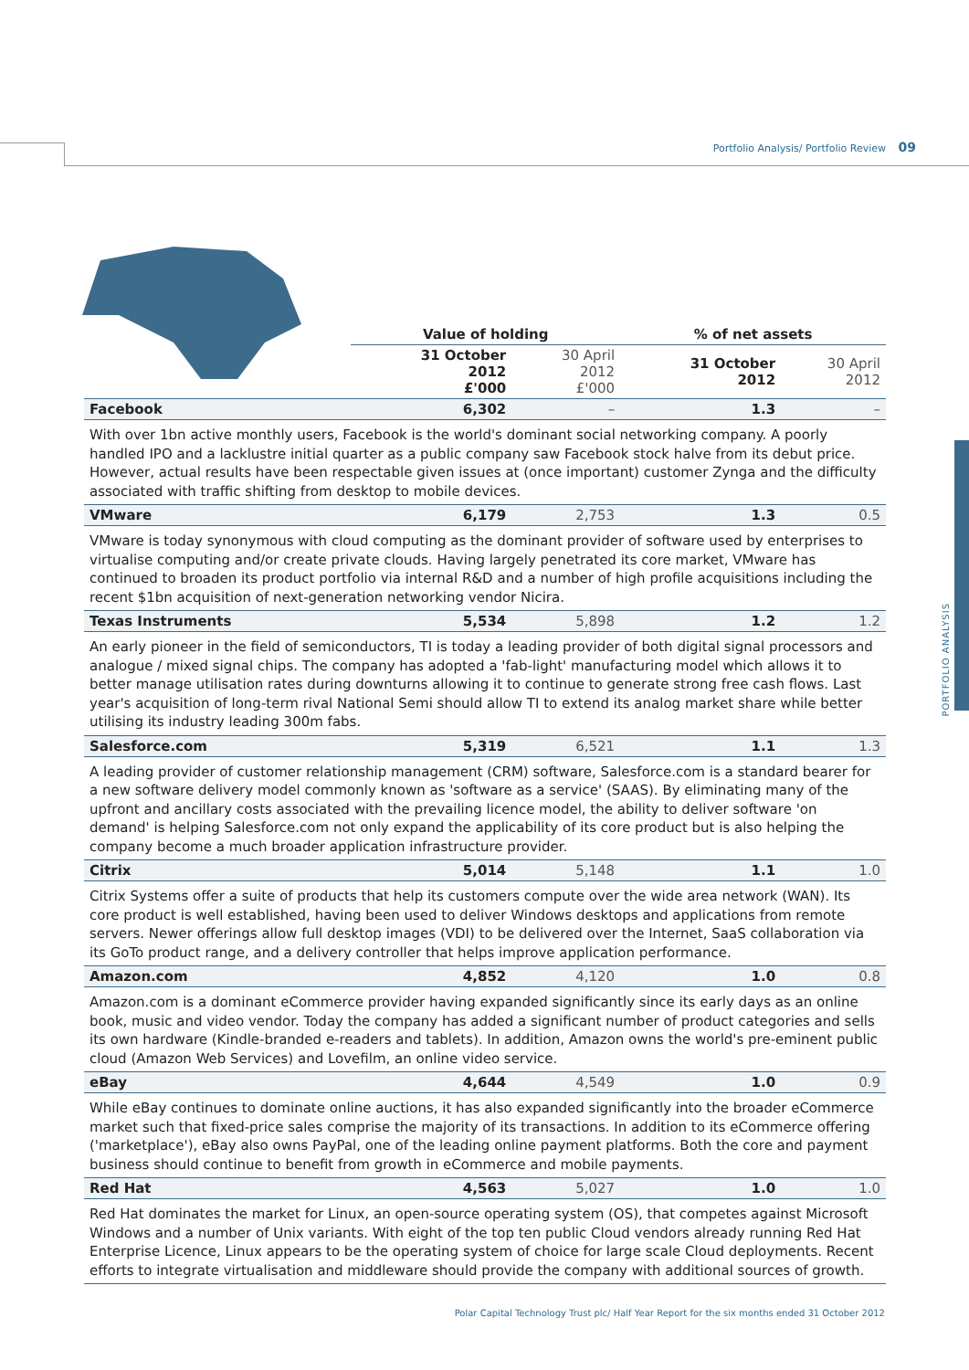Portfolio Analysis/ Portfolio Review 09
PORTFOLIO ANALYSIS
| | Value of holding | | % of net assets | |
| --- | --- | --- | --- | --- |
| | 31 October 2012 £'000 | 30 April 2012 £'000 | 31 October 2012 | 30 April 2012 |
| Facebook | 6,302 | – | 1.3 | – |
| With over 1bn active monthly users, Facebook is the world's dominant social networking company. A poorly handled IPO and a lacklustre initial quarter as a public company saw Facebook stock halve from its debut price. However, actual results have been respectable given issues at (once important) customer Zynga and the difficulty associated with traffic shifting from desktop to mobile devices. | | | | |
| VMware | 6,179 | 2,753 | 1.3 | 0.5 |
| VMware is today synonymous with cloud computing as the dominant provider of software used by enterprises to virtualise computing and/or create private clouds. Having largely penetrated its core market, VMware has continued to broaden its product portfolio via internal R&D and a number of high profile acquisitions including the recent $1bn acquisition of next-generation networking vendor Nicira. | | | | |
| Texas Instruments | 5,534 | 5,898 | 1.2 | 1.2 |
| An early pioneer in the field of semiconductors, TI is today a leading provider of both digital signal processors and analogue / mixed signal chips. The company has adopted a 'fab-light' manufacturing model which allows it to better manage utilisation rates during downturns allowing it to continue to generate strong free cash flows. Last year's acquisition of long-term rival National Semi should allow TI to extend its analog market share while better utilising its industry leading 300m fabs. | | | | |
| Salesforce.com | 5,319 | 6,521 | 1.1 | 1.3 |
| A leading provider of customer relationship management (CRM) software, Salesforce.com is a standard bearer for a new software delivery model commonly known as 'software as a service' (SAAS). By eliminating many of the upfront and ancillary costs associated with the prevailing licence model, the ability to deliver software 'on demand' is helping Salesforce.com not only expand the applicability of its core product but is also helping the company become a much broader application infrastructure provider. | | | | |
| Citrix | 5,014 | 5,148 | 1.1 | 1.0 |
| Citrix Systems offer a suite of products that help its customers compute over the wide area network (WAN). Its core product is well established, having been used to deliver Windows desktops and applications from remote servers. Newer offerings allow full desktop images (VDI) to be delivered over the Internet, SaaS collaboration via its GoTo product range, and a delivery controller that helps improve application performance. | | | | |
| Amazon.com | 4,852 | 4,120 | 1.0 | 0.8 |
| Amazon.com is a dominant eCommerce provider having expanded significantly since its early days as an online book, music and video vendor. Today the company has added a significant number of product categories and sells its own hardware (Kindle-branded e-readers and tablets). In addition, Amazon owns the world's pre-eminent public cloud (Amazon Web Services) and Lovefilm, an online video service. | | | | |
| eBay | 4,644 | 4,549 | 1.0 | 0.9 |
| While eBay continues to dominate online auctions, it has also expanded significantly into the broader eCommerce market such that fixed-price sales comprise the majority of its transactions. In addition to its eCommerce offering ('marketplace'), eBay also owns PayPal, one of the leading online payment platforms. Both the core and payment business should continue to benefit from growth in eCommerce and mobile payments. | | | | |
| Red Hat | 4,563 | 5,027 | 1.0 | 1.0 |
| Red Hat dominates the market for Linux, an open-source operating system (OS), that competes against Microsoft Windows and a number of Unix variants. With eight of the top ten public Cloud vendors already running Red Hat Enterprise Licence, Linux appears to be the operating system of choice for large scale Cloud deployments. Recent efforts to integrate virtualisation and middleware should provide the company with additional sources of growth. | | | | |
Polar Capital Technology Trust plc/ Half Year Report for the six months ended 31 October 2012